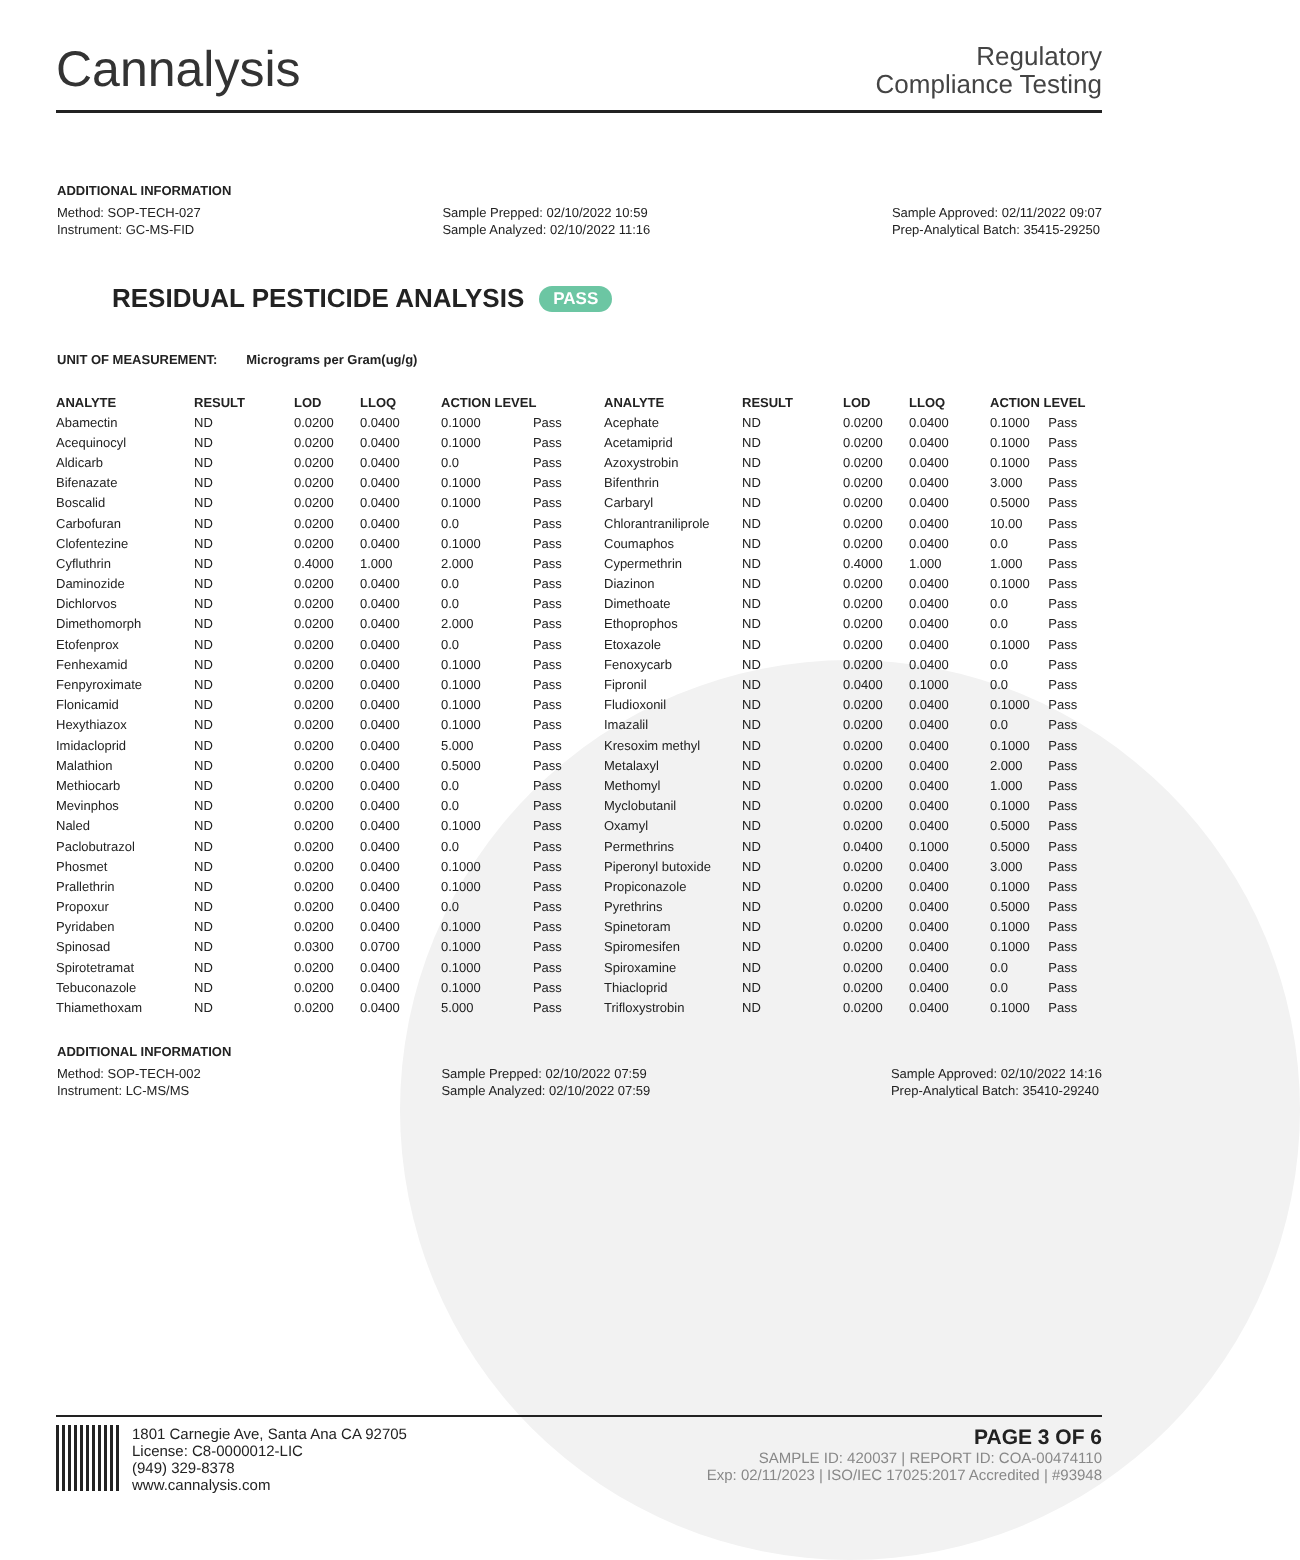Cannalysis
Regulatory
Compliance Testing
ADDITIONAL INFORMATION
Method: SOP-TECH-027
Instrument: GC-MS-FID
Sample Prepped: 02/10/2022 10:59
Sample Analyzed: 02/10/2022 11:16
Sample Approved: 02/11/2022 09:07
Prep-Analytical Batch: 35415-29250
RESIDUAL PESTICIDE ANALYSIS PASS
UNIT OF MEASUREMENT: Micrograms per Gram(ug/g)
| ANALYTE | RESULT | LOD | LLOQ | ACTION LEVEL | | ANALYTE | RESULT | LOD | LLOQ | ACTION LEVEL | |
| --- | --- | --- | --- | --- | --- | --- | --- | --- | --- | --- | --- |
| Abamectin | ND | 0.0200 | 0.0400 | 0.1000 | Pass | Acephate | ND | 0.0200 | 0.0400 | 0.1000 | Pass |
| Acequinocyl | ND | 0.0200 | 0.0400 | 0.1000 | Pass | Acetamiprid | ND | 0.0200 | 0.0400 | 0.1000 | Pass |
| Aldicarb | ND | 0.0200 | 0.0400 | 0.0 | Pass | Azoxystrobin | ND | 0.0200 | 0.0400 | 0.1000 | Pass |
| Bifenazate | ND | 0.0200 | 0.0400 | 0.1000 | Pass | Bifenthrin | ND | 0.0200 | 0.0400 | 3.000 | Pass |
| Boscalid | ND | 0.0200 | 0.0400 | 0.1000 | Pass | Carbaryl | ND | 0.0200 | 0.0400 | 0.5000 | Pass |
| Carbofuran | ND | 0.0200 | 0.0400 | 0.0 | Pass | Chlorantraniliprole | ND | 0.0200 | 0.0400 | 10.00 | Pass |
| Clofentezine | ND | 0.0200 | 0.0400 | 0.1000 | Pass | Coumaphos | ND | 0.0200 | 0.0400 | 0.0 | Pass |
| Cyfluthrin | ND | 0.4000 | 1.000 | 2.000 | Pass | Cypermethrin | ND | 0.4000 | 1.000 | 1.000 | Pass |
| Daminozide | ND | 0.0200 | 0.0400 | 0.0 | Pass | Diazinon | ND | 0.0200 | 0.0400 | 0.1000 | Pass |
| Dichlorvos | ND | 0.0200 | 0.0400 | 0.0 | Pass | Dimethoate | ND | 0.0200 | 0.0400 | 0.0 | Pass |
| Dimethomorph | ND | 0.0200 | 0.0400 | 2.000 | Pass | Ethoprophos | ND | 0.0200 | 0.0400 | 0.0 | Pass |
| Etofenprox | ND | 0.0200 | 0.0400 | 0.0 | Pass | Etoxazole | ND | 0.0200 | 0.0400 | 0.1000 | Pass |
| Fenhexamid | ND | 0.0200 | 0.0400 | 0.1000 | Pass | Fenoxycarb | ND | 0.0200 | 0.0400 | 0.0 | Pass |
| Fenpyroximate | ND | 0.0200 | 0.0400 | 0.1000 | Pass | Fipronil | ND | 0.0400 | 0.1000 | 0.0 | Pass |
| Flonicamid | ND | 0.0200 | 0.0400 | 0.1000 | Pass | Fludioxonil | ND | 0.0200 | 0.0400 | 0.1000 | Pass |
| Hexythiazox | ND | 0.0200 | 0.0400 | 0.1000 | Pass | Imazalil | ND | 0.0200 | 0.0400 | 0.0 | Pass |
| Imidacloprid | ND | 0.0200 | 0.0400 | 5.000 | Pass | Kresoxim methyl | ND | 0.0200 | 0.0400 | 0.1000 | Pass |
| Malathion | ND | 0.0200 | 0.0400 | 0.5000 | Pass | Metalaxyl | ND | 0.0200 | 0.0400 | 2.000 | Pass |
| Methiocarb | ND | 0.0200 | 0.0400 | 0.0 | Pass | Methomyl | ND | 0.0200 | 0.0400 | 1.000 | Pass |
| Mevinphos | ND | 0.0200 | 0.0400 | 0.0 | Pass | Myclobutanil | ND | 0.0200 | 0.0400 | 0.1000 | Pass |
| Naled | ND | 0.0200 | 0.0400 | 0.1000 | Pass | Oxamyl | ND | 0.0200 | 0.0400 | 0.5000 | Pass |
| Paclobutrazol | ND | 0.0200 | 0.0400 | 0.0 | Pass | Permethrins | ND | 0.0400 | 0.1000 | 0.5000 | Pass |
| Phosmet | ND | 0.0200 | 0.0400 | 0.1000 | Pass | Piperonyl butoxide | ND | 0.0200 | 0.0400 | 3.000 | Pass |
| Prallethrin | ND | 0.0200 | 0.0400 | 0.1000 | Pass | Propiconazole | ND | 0.0200 | 0.0400 | 0.1000 | Pass |
| Propoxur | ND | 0.0200 | 0.0400 | 0.0 | Pass | Pyrethrins | ND | 0.0200 | 0.0400 | 0.5000 | Pass |
| Pyridaben | ND | 0.0200 | 0.0400 | 0.1000 | Pass | Spinetoram | ND | 0.0200 | 0.0400 | 0.1000 | Pass |
| Spinosad | ND | 0.0300 | 0.0700 | 0.1000 | Pass | Spiromesifen | ND | 0.0200 | 0.0400 | 0.1000 | Pass |
| Spirotetramat | ND | 0.0200 | 0.0400 | 0.1000 | Pass | Spiroxamine | ND | 0.0200 | 0.0400 | 0.0 | Pass |
| Tebuconazole | ND | 0.0200 | 0.0400 | 0.1000 | Pass | Thiacloprid | ND | 0.0200 | 0.0400 | 0.0 | Pass |
| Thiamethoxam | ND | 0.0200 | 0.0400 | 5.000 | Pass | Trifloxystrobin | ND | 0.0200 | 0.0400 | 0.1000 | Pass |
ADDITIONAL INFORMATION
Method: SOP-TECH-002
Instrument: LC-MS/MS
Sample Prepped: 02/10/2022 07:59
Sample Analyzed: 02/10/2022 07:59
Sample Approved: 02/10/2022 14:16
Prep-Analytical Batch: 35410-29240
1801 Carnegie Ave, Santa Ana CA 92705
License: C8-0000012-LIC
(949) 329-8378
www.cannalysis.com
PAGE 3 OF 6
SAMPLE ID: 420037 | REPORT ID: COA-00474110
Exp: 02/11/2023 | ISO/IEC 17025:2017 Accredited | #93948